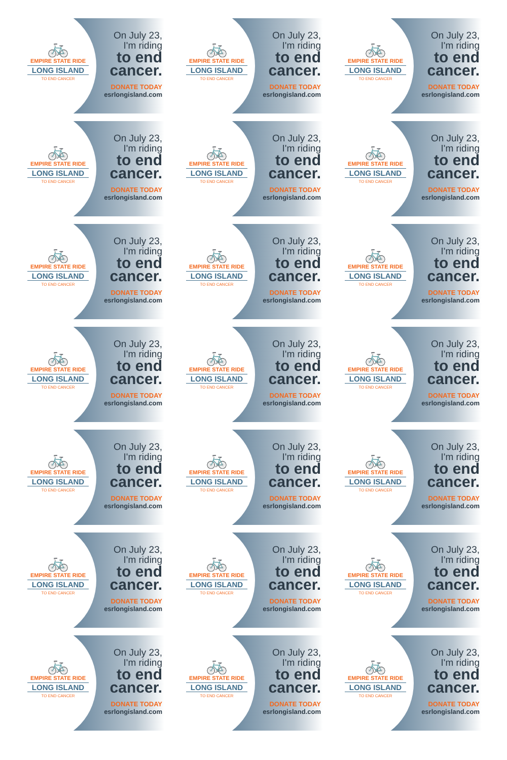🚲
EMPIRE STATE RIDE
LONG ISLAND
TO END CANCER
On July 23,
I'm riding
to end
cancer.
DONATE TODAY
esrlongisland.com
🚲
EMPIRE STATE RIDE
LONG ISLAND
TO END CANCER
On July 23,
I'm riding
to end
cancer.
DONATE TODAY
esrlongisland.com
🚲
EMPIRE STATE RIDE
LONG ISLAND
TO END CANCER
On July 23,
I'm riding
to end
cancer.
DONATE TODAY
esrlongisland.com
🚲
EMPIRE STATE RIDE
LONG ISLAND
TO END CANCER
On July 23,
I'm riding
to end
cancer.
DONATE TODAY
esrlongisland.com
🚲
EMPIRE STATE RIDE
LONG ISLAND
TO END CANCER
On July 23,
I'm riding
to end
cancer.
DONATE TODAY
esrlongisland.com
🚲
EMPIRE STATE RIDE
LONG ISLAND
TO END CANCER
On July 23,
I'm riding
to end
cancer.
DONATE TODAY
esrlongisland.com
🚲
EMPIRE STATE RIDE
LONG ISLAND
TO END CANCER
On July 23,
I'm riding
to end
cancer.
DONATE TODAY
esrlongisland.com
🚲
EMPIRE STATE RIDE
LONG ISLAND
TO END CANCER
On July 23,
I'm riding
to end
cancer.
DONATE TODAY
esrlongisland.com
🚲
EMPIRE STATE RIDE
LONG ISLAND
TO END CANCER
On July 23,
I'm riding
to end
cancer.
DONATE TODAY
esrlongisland.com
🚲
EMPIRE STATE RIDE
LONG ISLAND
TO END CANCER
On July 23,
I'm riding
to end
cancer.
DONATE TODAY
esrlongisland.com
🚲
EMPIRE STATE RIDE
LONG ISLAND
TO END CANCER
On July 23,
I'm riding
to end
cancer.
DONATE TODAY
esrlongisland.com
🚲
EMPIRE STATE RIDE
LONG ISLAND
TO END CANCER
On July 23,
I'm riding
to end
cancer.
DONATE TODAY
esrlongisland.com
🚲
EMPIRE STATE RIDE
LONG ISLAND
TO END CANCER
On July 23,
I'm riding
to end
cancer.
DONATE TODAY
esrlongisland.com
🚲
EMPIRE STATE RIDE
LONG ISLAND
TO END CANCER
On July 23,
I'm riding
to end
cancer.
DONATE TODAY
esrlongisland.com
🚲
EMPIRE STATE RIDE
LONG ISLAND
TO END CANCER
On July 23,
I'm riding
to end
cancer.
DONATE TODAY
esrlongisland.com
🚲
EMPIRE STATE RIDE
LONG ISLAND
TO END CANCER
On July 23,
I'm riding
to end
cancer.
DONATE TODAY
esrlongisland.com
🚲
EMPIRE STATE RIDE
LONG ISLAND
TO END CANCER
On July 23,
I'm riding
to end
cancer.
DONATE TODAY
esrlongisland.com
🚲
EMPIRE STATE RIDE
LONG ISLAND
TO END CANCER
On July 23,
I'm riding
to end
cancer.
DONATE TODAY
esrlongisland.com
🚲
EMPIRE STATE RIDE
LONG ISLAND
TO END CANCER
On July 23,
I'm riding
to end
cancer.
DONATE TODAY
esrlongisland.com
🚲
EMPIRE STATE RIDE
LONG ISLAND
TO END CANCER
On July 23,
I'm riding
to end
cancer.
DONATE TODAY
esrlongisland.com
🚲
EMPIRE STATE RIDE
LONG ISLAND
TO END CANCER
On July 23,
I'm riding
to end
cancer.
DONATE TODAY
esrlongisland.com